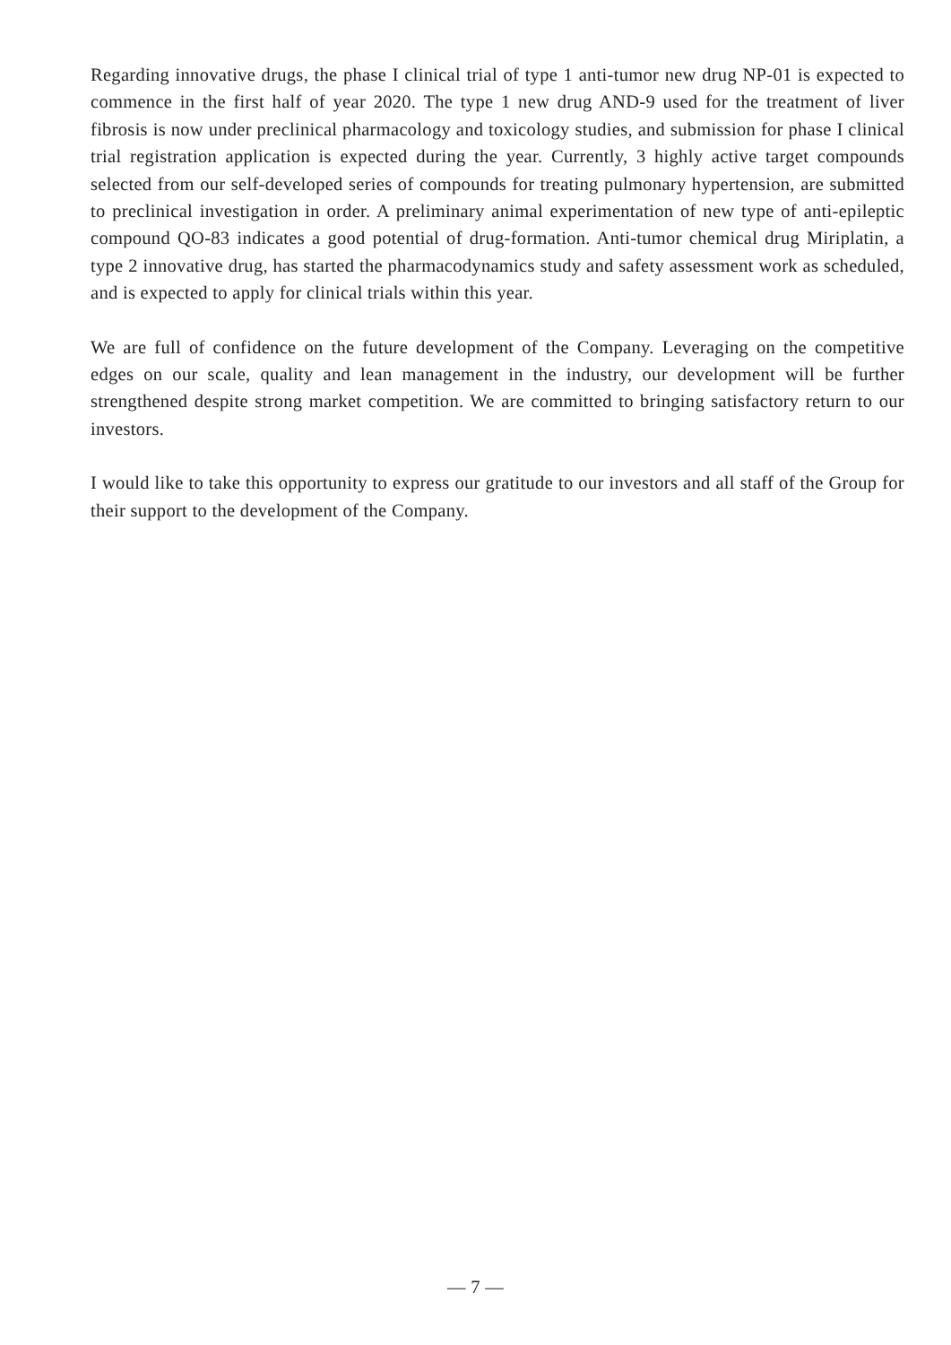Regarding innovative drugs, the phase I clinical trial of type 1 anti-tumor new drug NP-01 is expected to commence in the first half of year 2020. The type 1 new drug AND-9 used for the treatment of liver fibrosis is now under preclinical pharmacology and toxicology studies, and submission for phase I clinical trial registration application is expected during the year. Currently, 3 highly active target compounds selected from our self-developed series of compounds for treating pulmonary hypertension, are submitted to preclinical investigation in order. A preliminary animal experimentation of new type of anti-epileptic compound QO-83 indicates a good potential of drug-formation. Anti-tumor chemical drug Miriplatin, a type 2 innovative drug, has started the pharmacodynamics study and safety assessment work as scheduled, and is expected to apply for clinical trials within this year.
We are full of confidence on the future development of the Company. Leveraging on the competitive edges on our scale, quality and lean management in the industry, our development will be further strengthened despite strong market competition. We are committed to bringing satisfactory return to our investors.
I would like to take this opportunity to express our gratitude to our investors and all staff of the Group for their support to the development of the Company.
— 7 —